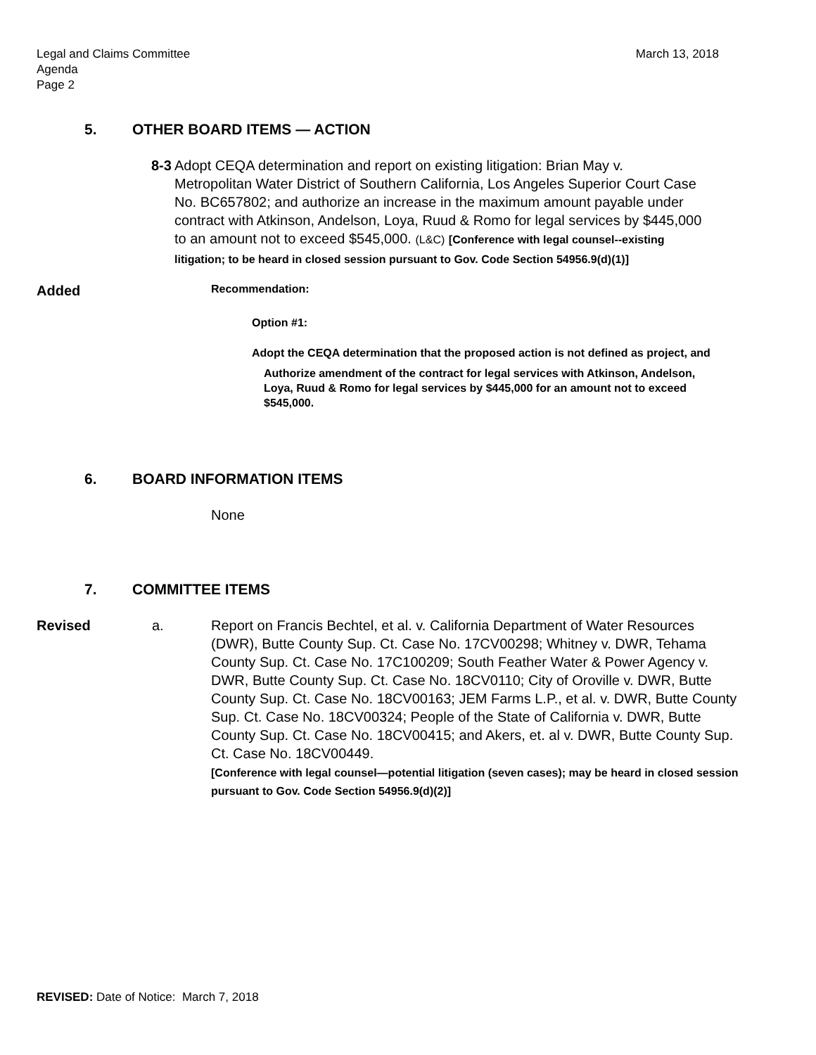Legal and Claims Committee
Agenda
Page 2
March 13, 2018
5. OTHER BOARD ITEMS — ACTION
8-3
Adopt CEQA determination and report on existing litigation: Brian May v. Metropolitan Water District of Southern California, Los Angeles Superior Court Case No. BC657802; and authorize an increase in the maximum amount payable under contract with Atkinson, Andelson, Loya, Ruud & Romo for legal services by $445,000 to an amount not to exceed $545,000. (L&C) [Conference with legal counsel--existing litigation; to be heard in closed session pursuant to Gov. Code Section 54956.9(d)(1)]
Added
Recommendation:
Option #1:
Adopt the CEQA determination that the proposed action is not defined as project, and
Authorize amendment of the contract for legal services with Atkinson, Andelson, Loya, Ruud & Romo for legal services by $445,000 for an amount not to exceed $545,000.
6. BOARD INFORMATION ITEMS
None
7. COMMITTEE ITEMS
Revised a. Report on Francis Bechtel, et al. v. California Department of Water Resources (DWR), Butte County Sup. Ct. Case No. 17CV00298; Whitney v. DWR, Tehama County Sup. Ct. Case No. 17C100209; South Feather Water & Power Agency v. DWR, Butte County Sup. Ct. Case No. 18CV0110; City of Oroville v. DWR, Butte County Sup. Ct. Case No. 18CV00163; JEM Farms L.P., et al. v. DWR, Butte County Sup. Ct. Case No. 18CV00324; People of the State of California v. DWR, Butte County Sup. Ct. Case No. 18CV00415; and Akers, et. al v. DWR, Butte County Sup. Ct. Case No. 18CV00449.
[Conference with legal counsel—potential litigation (seven cases); may be heard in closed session pursuant to Gov. Code Section 54956.9(d)(2)]
REVISED: Date of Notice: March 7, 2018